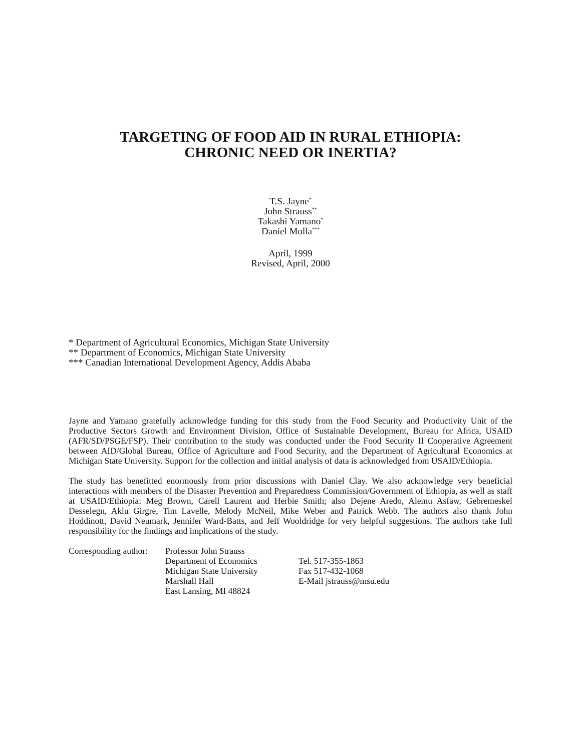TARGETING OF FOOD AID IN RURAL ETHIOPIA:
CHRONIC NEED OR INERTIA?
T.S. Jayne<sup>*</sup>
John Strauss<sup>**</sup>
Takashi Yamano<sup>*</sup>
Daniel Molla<sup>***</sup>
April, 1999
Revised, April, 2000
* Department of Agricultural Economics, Michigan State University
** Department of Economics, Michigan State University
*** Canadian International Development Agency, Addis Ababa
Jayne and Yamano gratefully acknowledge funding for this study from the Food Security and Productivity Unit of the Productive Sectors Growth and Environment Division, Office of Sustainable Development, Bureau for Africa, USAID (AFR/SD/PSGE/FSP). Their contribution to the study was conducted under the Food Security II Cooperative Agreement between AID/Global Bureau, Office of Agriculture and Food Security, and the Department of Agricultural Economics at Michigan State University. Support for the collection and initial analysis of data is acknowledged from USAID/Ethiopia.
The study has benefitted enormously from prior discussions with Daniel Clay. We also acknowledge very beneficial interactions with members of the Disaster Prevention and Preparedness Commission/Government of Ethiopia, as well as staff at USAID/Ethiopia: Meg Brown, Carell Laurent and Herbie Smith; also Dejene Aredo, Alemu Asfaw, Gebremeskel Desselegn, Aklu Girgre, Tim Lavelle, Melody McNeil, Mike Weber and Patrick Webb. The authors also thank John Hoddinott, David Neumark, Jennifer Ward-Batts, and Jeff Wooldridge for very helpful suggestions. The authors take full responsibility for the findings and implications of the study.
| Corresponding author: | Professor John Strauss | |
| | Department of Economics | Tel. 517-355-1863 |
| | Michigan State University | Fax 517-432-1068 |
| | Marshall Hall | E-Mail jstrauss@msu.edu |
| | East Lansing, MI 48824 | |